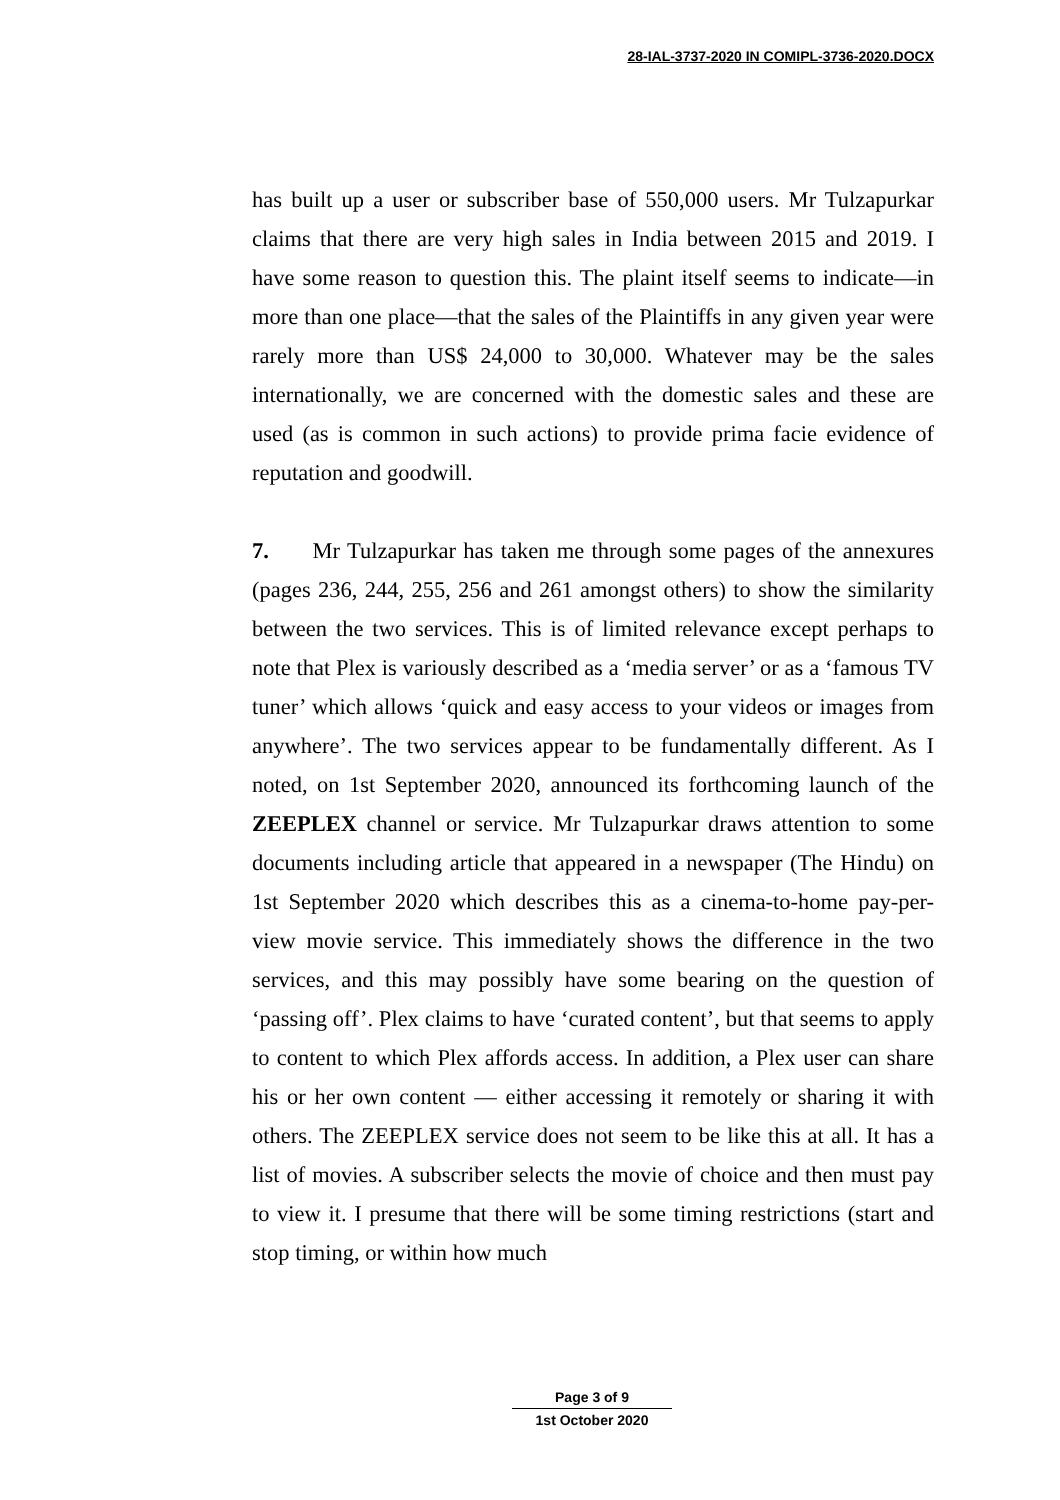28-IAL-3737-2020 IN COMIPL-3736-2020.DOCX
has built up a user or subscriber base of 550,000 users. Mr Tulzapurkar claims that there are very high sales in India between 2015 and 2019. I have some reason to question this. The plaint itself seems to indicate—in more than one place—that the sales of the Plaintiffs in any given year were rarely more than US$ 24,000 to 30,000. Whatever may be the sales internationally, we are concerned with the domestic sales and these are used (as is common in such actions) to provide prima facie evidence of reputation and goodwill.
7. Mr Tulzapurkar has taken me through some pages of the annexures (pages 236, 244, 255, 256 and 261 amongst others) to show the similarity between the two services. This is of limited relevance except perhaps to note that Plex is variously described as a ‘media server’ or as a ‘famous TV tuner’ which allows ‘quick and easy access to your videos or images from anywhere’. The two services appear to be fundamentally different. As I noted, on 1st September 2020, announced its forthcoming launch of the ZEEPLEX channel or service. Mr Tulzapurkar draws attention to some documents including article that appeared in a newspaper (The Hindu) on 1st September 2020 which describes this as a cinema-to-home pay-per-view movie service. This immediately shows the difference in the two services, and this may possibly have some bearing on the question of ‘passing off’. Plex claims to have ‘curated content’, but that seems to apply to content to which Plex affords access. In addition, a Plex user can share his or her own content — either accessing it remotely or sharing it with others. The ZEEPLEX service does not seem to be like this at all. It has a list of movies. A subscriber selects the movie of choice and then must pay to view it. I presume that there will be some timing restrictions (start and stop timing, or within how much
Page 3 of 9
1st October 2020